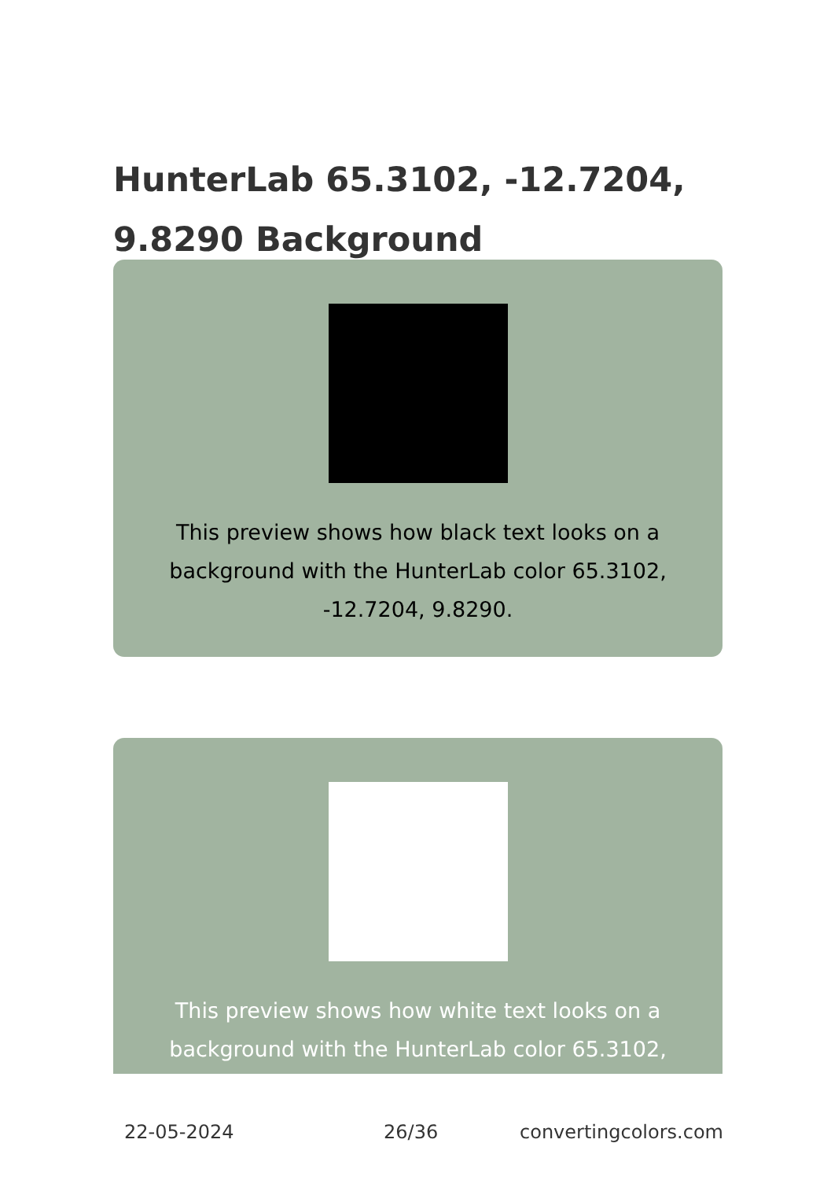HunterLab 65.3102, -12.7204, 9.8290 Background
This preview shows how black text looks on a background with the HunterLab color 65.3102, -12.7204, 9.8290.
This preview shows how white text looks on a background with the HunterLab color 65.3102,
22-05-2024 26/36 convertingcolors.com